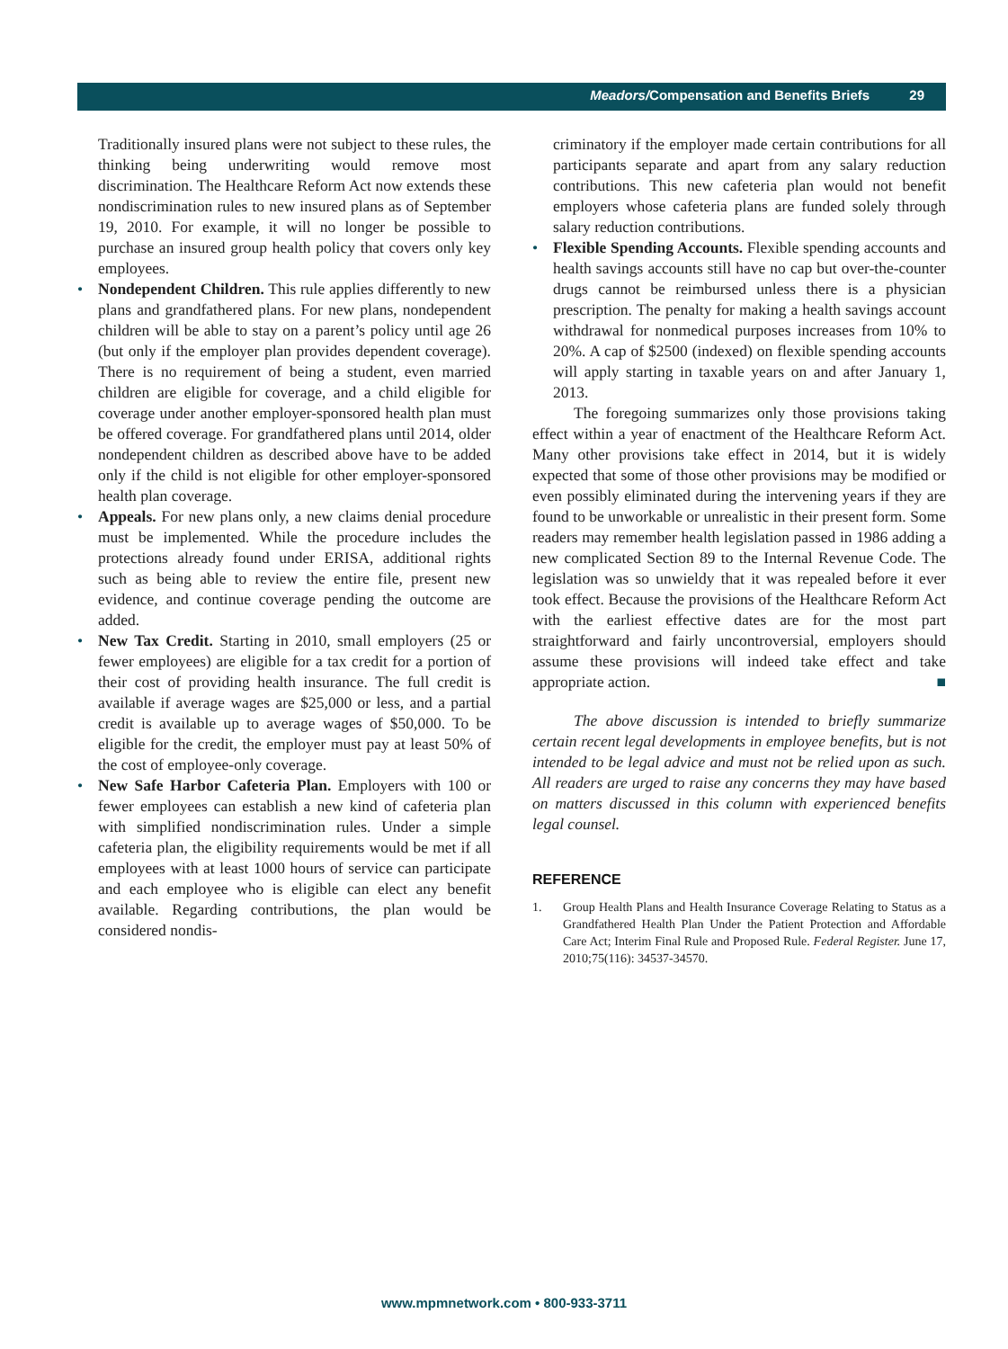Meadors/Compensation and Benefits Briefs 29
Traditionally insured plans were not subject to these rules, the thinking being underwriting would remove most discrimination. The Healthcare Reform Act now extends these nondiscrimination rules to new insured plans as of September 19, 2010. For example, it will no longer be possible to purchase an insured group health policy that covers only key employees.
• Nondependent Children. This rule applies differently to new plans and grandfathered plans. For new plans, nondependent children will be able to stay on a parent’s policy until age 26 (but only if the employer plan provides dependent coverage). There is no requirement of being a student, even married children are eligible for coverage, and a child eligible for coverage under another employer-sponsored health plan must be offered coverage. For grandfathered plans until 2014, older nondependent children as described above have to be added only if the child is not eligible for other employer-sponsored health plan coverage.
• Appeals. For new plans only, a new claims denial procedure must be implemented. While the procedure includes the protections already found under ERISA, additional rights such as being able to review the entire file, present new evidence, and continue coverage pending the outcome are added.
• New Tax Credit. Starting in 2010, small employers (25 or fewer employees) are eligible for a tax credit for a portion of their cost of providing health insurance. The full credit is available if average wages are $25,000 or less, and a partial credit is available up to average wages of $50,000. To be eligible for the credit, the employer must pay at least 50% of the cost of employee-only coverage.
• New Safe Harbor Cafeteria Plan. Employers with 100 or fewer employees can establish a new kind of cafeteria plan with simplified nondiscrimination rules. Under a simple cafeteria plan, the eligibility requirements would be met if all employees with at least 1000 hours of service can participate and each employee who is eligible can elect any benefit available. Regarding contributions, the plan would be considered nondis-
criminatory if the employer made certain contributions for all participants separate and apart from any salary reduction contributions. This new cafeteria plan would not benefit employers whose cafeteria plans are funded solely through salary reduction contributions.
• Flexible Spending Accounts. Flexible spending accounts and health savings accounts still have no cap but over-the-counter drugs cannot be reimbursed unless there is a physician prescription. The penalty for making a health savings account withdrawal for nonmedical purposes increases from 10% to 20%. A cap of $2500 (indexed) on flexible spending accounts will apply starting in taxable years on and after January 1, 2013.
The foregoing summarizes only those provisions taking effect within a year of enactment of the Healthcare Reform Act. Many other provisions take effect in 2014, but it is widely expected that some of those other provisions may be modified or even possibly eliminated during the intervening years if they are found to be unworkable or unrealistic in their present form. Some readers may remember health legislation passed in 1986 adding a new complicated Section 89 to the Internal Revenue Code. The legislation was so unwieldy that it was repealed before it ever took effect. Because the provisions of the Healthcare Reform Act with the earliest effective dates are for the most part straightforward and fairly uncontroversial, employers should assume these provisions will indeed take effect and take appropriate action. ■
The above discussion is intended to briefly summarize certain recent legal developments in employee benefits, but is not intended to be legal advice and must not be relied upon as such. All readers are urged to raise any concerns they may have based on matters discussed in this column with experienced benefits legal counsel.
REFERENCE
1. Group Health Plans and Health Insurance Coverage Relating to Status as a Grandfathered Health Plan Under the Patient Protection and Affordable Care Act; Interim Final Rule and Proposed Rule. Federal Register. June 17, 2010;75(116): 34537-34570.
www.mpmnetwork.com • 800-933-3711